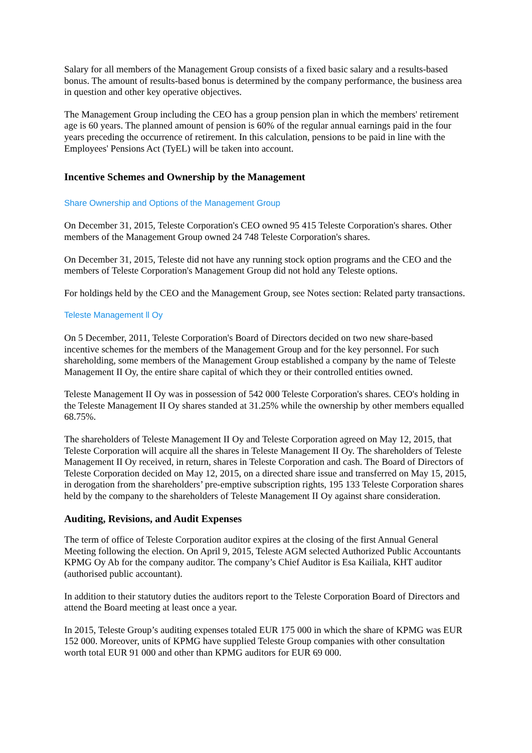Salary for all members of the Management Group consists of a fixed basic salary and a results-based bonus. The amount of results-based bonus is determined by the company performance, the business area in question and other key operative objectives.
The Management Group including the CEO has a group pension plan in which the members' retirement age is 60 years. The planned amount of pension is 60% of the regular annual earnings paid in the four years preceding the occurrence of retirement. In this calculation, pensions to be paid in line with the Employees' Pensions Act (TyEL) will be taken into account.
Incentive Schemes and Ownership by the Management
Share Ownership and Options of the Management Group
On December 31, 2015, Teleste Corporation's CEO owned 95 415 Teleste Corporation's shares. Other members of the Management Group owned 24 748 Teleste Corporation's shares.
On December 31, 2015, Teleste did not have any running stock option programs and the CEO and the members of Teleste Corporation's Management Group did not hold any Teleste options.
For holdings held by the CEO and the Management Group, see Notes section: Related party transactions.
Teleste Management ll Oy
On 5 December, 2011, Teleste Corporation's Board of Directors decided on two new share-based incentive schemes for the members of the Management Group and for the key personnel. For such shareholding, some members of the Management Group established a company by the name of Teleste Management II Oy, the entire share capital of which they or their controlled entities owned.
Teleste Management II Oy was in possession of 542 000 Teleste Corporation's shares. CEO's holding in the Teleste Management II Oy shares standed at 31.25% while the ownership by other members equalled 68.75%.
The shareholders of Teleste Management II Oy and Teleste Corporation agreed on May 12, 2015, that Teleste Corporation will acquire all the shares in Teleste Management II Oy. The shareholders of Teleste Management II Oy received, in return, shares in Teleste Corporation and cash. The Board of Directors of Teleste Corporation decided on May 12, 2015, on a directed share issue and transferred on May 15, 2015, in derogation from the shareholders’ pre-emptive subscription rights, 195 133 Teleste Corporation shares held by the company to the shareholders of Teleste Management II Oy against share consideration.
Auditing, Revisions, and Audit Expenses
The term of office of Teleste Corporation auditor expires at the closing of the first Annual General Meeting following the election. On April 9, 2015, Teleste AGM selected Authorized Public Accountants KPMG Oy Ab for the company auditor. The company’s Chief Auditor is Esa Kailiala, KHT auditor (authorised public accountant).
In addition to their statutory duties the auditors report to the Teleste Corporation Board of Directors and attend the Board meeting at least once a year.
In 2015, Teleste Group’s auditing expenses totaled EUR 175 000 in which the share of KPMG was EUR 152 000. Moreover, units of KPMG have supplied Teleste Group companies with other consultation worth total EUR 91 000 and other than KPMG auditors for EUR 69 000.